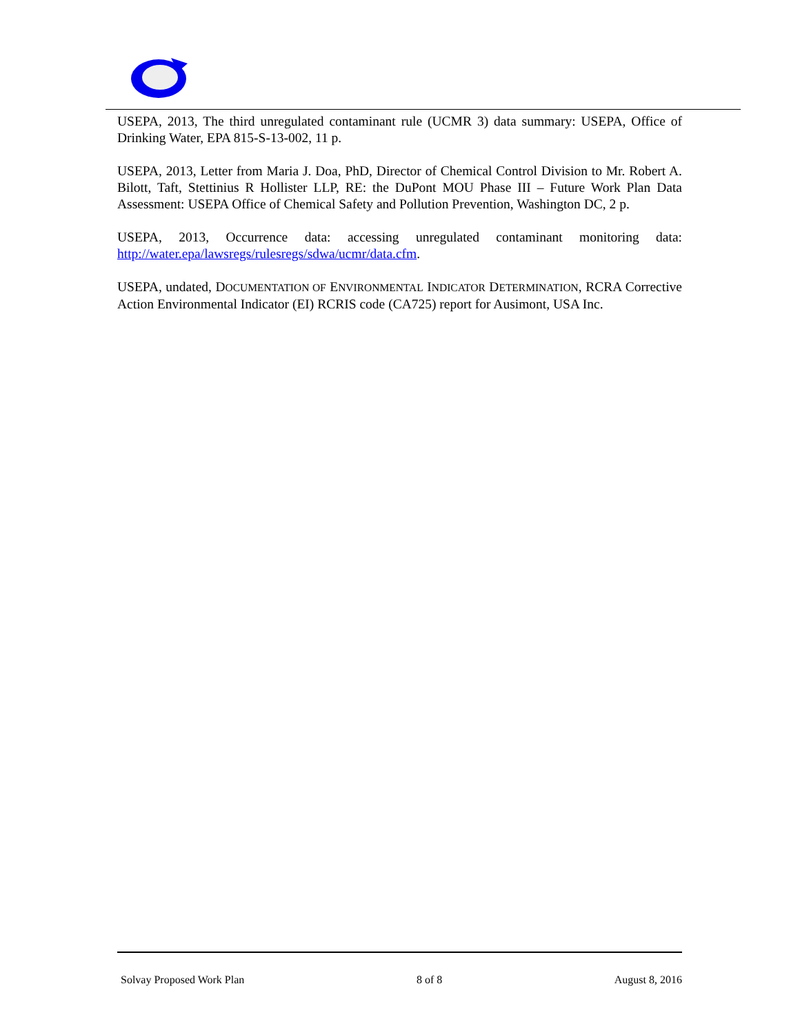USEPA, 2013, The third unregulated contaminant rule (UCMR 3) data summary: USEPA, Office of Drinking Water, EPA 815-S-13-002, 11 p.
USEPA, 2013, Letter from Maria J. Doa, PhD, Director of Chemical Control Division to Mr. Robert A. Bilott, Taft, Stettinius R Hollister LLP, RE: the DuPont MOU Phase III – Future Work Plan Data Assessment: USEPA Office of Chemical Safety and Pollution Prevention, Washington DC, 2 p.
USEPA, 2013, Occurrence data: accessing unregulated contaminant monitoring data: http://water.epa/lawsregs/rulesregs/sdwa/ucmr/data.cfm.
USEPA, undated, DOCUMENTATION OF ENVIRONMENTAL INDICATOR DETERMINATION, RCRA Corrective Action Environmental Indicator (EI) RCRIS code (CA725) report for Ausimont, USA Inc.
Solvay Proposed Work Plan 8 of 8 August 8, 2016